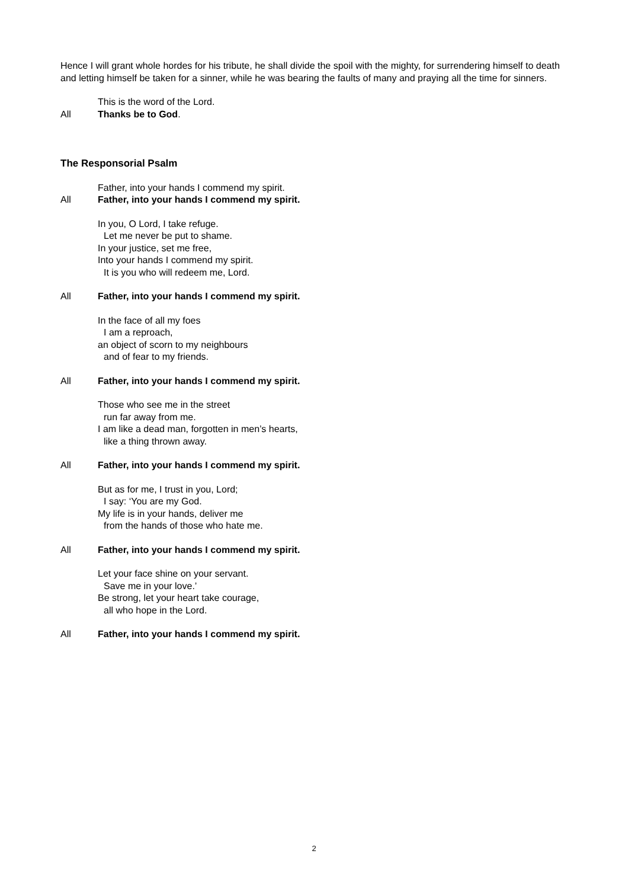Hence I will grant whole hordes for his tribute, he shall divide the spoil with the mighty, for surrendering himself to death and letting himself be taken for a sinner, while he was bearing the faults of many and praying all the time for sinners.
This is the word of the Lord.
All Thanks be to God.
The Responsorial Psalm
Father, into your hands I commend my spirit.
All Father, into your hands I commend my spirit.
In you, O Lord, I take refuge.
Let me never be put to shame.
In your justice, set me free,
Into your hands I commend my spirit.
It is you who will redeem me, Lord.
All Father, into your hands I commend my spirit.
In the face of all my foes
I am a reproach,
an object of scorn to my neighbours
and of fear to my friends.
All Father, into your hands I commend my spirit.
Those who see me in the street
run far away from me.
I am like a dead man, forgotten in men’s hearts,
like a thing thrown away.
All Father, into your hands I commend my spirit.
But as for me, I trust in you, Lord;
I say: ‘You are my God.
My life is in your hands, deliver me
from the hands of those who hate me.
All Father, into your hands I commend my spirit.
Let your face shine on your servant.
Save me in your love.’
Be strong, let your heart take courage,
all who hope in the Lord.
All Father, into your hands I commend my spirit.
2